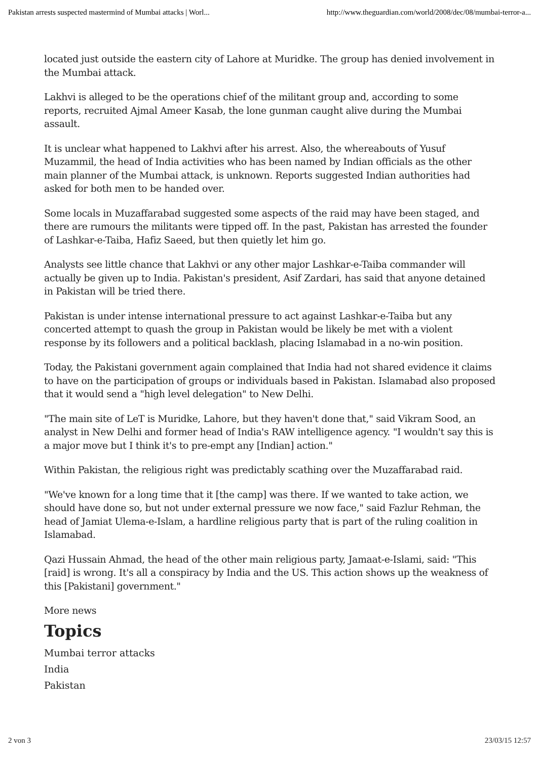Pakistan arrests suspected mastermind of Mumbai attacks | Worl... http://www.theguardian.com/world/2008/dec/08/mumbai-terror-a...
located just outside the eastern city of Lahore at Muridke. The group has denied involvement in the Mumbai attack.
Lakhvi is alleged to be the operations chief of the militant group and, according to some reports, recruited Ajmal Ameer Kasab, the lone gunman caught alive during the Mumbai assault.
It is unclear what happened to Lakhvi after his arrest. Also, the whereabouts of Yusuf Muzammil, the head of India activities who has been named by Indian officials as the other main planner of the Mumbai attack, is unknown. Reports suggested Indian authorities had asked for both men to be handed over.
Some locals in Muzaffarabad suggested some aspects of the raid may have been staged, and there are rumours the militants were tipped off. In the past, Pakistan has arrested the founder of Lashkar-e-Taiba, Hafiz Saeed, but then quietly let him go.
Analysts see little chance that Lakhvi or any other major Lashkar-e-Taiba commander will actually be given up to India. Pakistan's president, Asif Zardari, has said that anyone detained in Pakistan will be tried there.
Pakistan is under intense international pressure to act against Lashkar-e-Taiba but any concerted attempt to quash the group in Pakistan would be likely be met with a violent response by its followers and a political backlash, placing Islamabad in a no-win position.
Today, the Pakistani government again complained that India had not shared evidence it claims to have on the participation of groups or individuals based in Pakistan. Islamabad also proposed that it would send a "high level delegation" to New Delhi.
"The main site of LeT is Muridke, Lahore, but they haven't done that," said Vikram Sood, an analyst in New Delhi and former head of India's RAW intelligence agency. "I wouldn't say this is a major move but I think it's to pre-empt any [Indian] action."
Within Pakistan, the religious right was predictably scathing over the Muzaffarabad raid.
"We've known for a long time that it [the camp] was there. If we wanted to take action, we should have done so, but not under external pressure we now face," said Fazlur Rehman, the head of Jamiat Ulema-e-Islam, a hardline religious party that is part of the ruling coalition in Islamabad.
Qazi Hussain Ahmad, the head of the other main religious party, Jamaat-e-Islami, said: "This [raid] is wrong. It's all a conspiracy by India and the US. This action shows up the weakness of this [Pakistani] government."
More news
Topics
Mumbai terror attacks
India
Pakistan
2 von 3 23/03/15 12:57